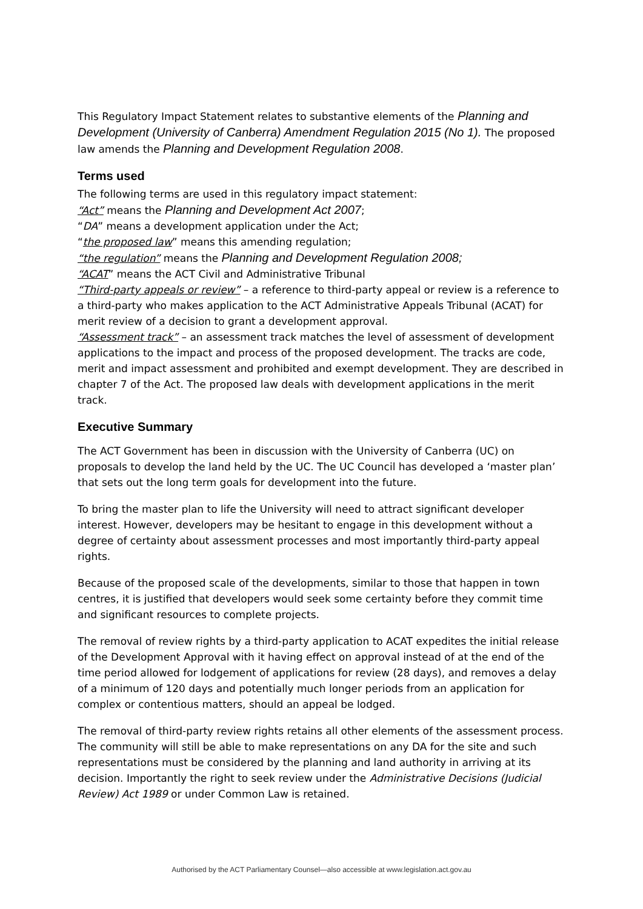This Regulatory Impact Statement relates to substantive elements of the Planning and Development (University of Canberra) Amendment Regulation 2015 (No 1). The proposed law amends the Planning and Development Regulation 2008.
Terms used
The following terms are used in this regulatory impact statement:
“Act” means the Planning and Development Act 2007;
“DA” means a development application under the Act;
“the proposed law” means this amending regulation;
“the regulation” means the Planning and Development Regulation 2008;
“ACAT” means the ACT Civil and Administrative Tribunal
“Third-party appeals or review” – a reference to third-party appeal or review is a reference to a third-party who makes application to the ACT Administrative Appeals Tribunal (ACAT) for merit review of a decision to grant a development approval.
“Assessment track” – an assessment track matches the level of assessment of development applications to the impact and process of the proposed development. The tracks are code, merit and impact assessment and prohibited and exempt development. They are described in chapter 7 of the Act. The proposed law deals with development applications in the merit track.
Executive Summary
The ACT Government has been in discussion with the University of Canberra (UC) on proposals to develop the land held by the UC. The UC Council has developed a ‘master plan’ that sets out the long term goals for development into the future.
To bring the master plan to life the University will need to attract significant developer interest. However, developers may be hesitant to engage in this development without a degree of certainty about assessment processes and most importantly third-party appeal rights.
Because of the proposed scale of the developments, similar to those that happen in town centres, it is justified that developers would seek some certainty before they commit time and significant resources to complete projects.
The removal of review rights by a third-party application to ACAT expedites the initial release of the Development Approval with it having effect on approval instead of at the end of the time period allowed for lodgement of applications for review (28 days), and removes a delay of a minimum of 120 days and potentially much longer periods from an application for complex or contentious matters, should an appeal be lodged.
The removal of third-party review rights retains all other elements of the assessment process. The community will still be able to make representations on any DA for the site and such representations must be considered by the planning and land authority in arriving at its decision. Importantly the right to seek review under the Administrative Decisions (Judicial Review) Act 1989 or under Common Law is retained.
Authorised by the ACT Parliamentary Counsel—also accessible at www.legislation.act.gov.au